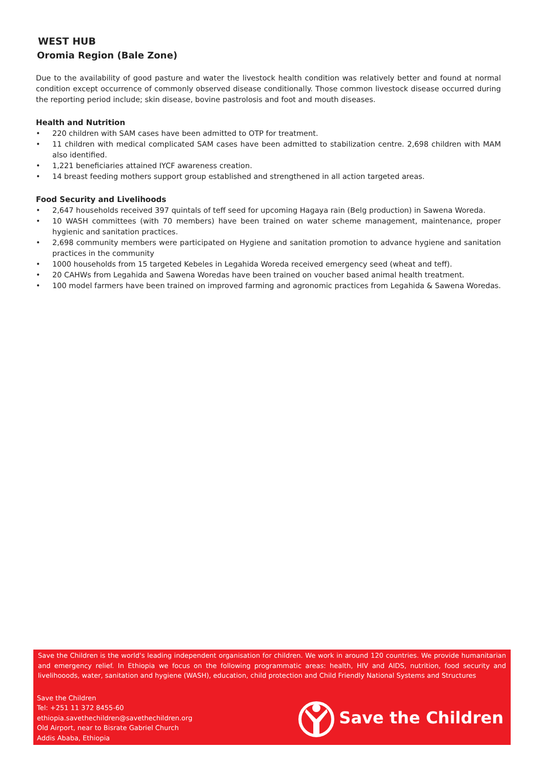WEST HUB
Oromia Region (Bale Zone)
Due to the availability of good pasture and water the livestock health condition was relatively better and found at normal condition except occurrence of commonly observed disease conditionally. Those common livestock disease occurred during the reporting period include; skin disease, bovine pastrolosis and foot and mouth diseases.
Health and Nutrition
• 220 children with SAM cases have been admitted to OTP for treatment.
• 11 children with medical complicated SAM cases have been admitted to stabilization centre. 2,698 children with MAM also identified.
• 1,221 beneficiaries attained IYCF awareness creation.
• 14 breast feeding mothers support group established and strengthened in all action targeted areas.
Food Security and Livelihoods
• 2,647 households received 397 quintals of teff seed for upcoming Hagaya rain (Belg production) in Sawena Woreda.
• 10 WASH committees (with 70 members) have been trained on water scheme management, maintenance, proper hygienic and sanitation practices.
• 2,698 community members were participated on Hygiene and sanitation promotion to advance hygiene and sanitation practices in the community
• 1000 households from 15 targeted Kebeles in Legahida Woreda received emergency seed (wheat and teff).
• 20 CAHWs from Legahida and Sawena Woredas have been trained on voucher based animal health treatment.
• 100 model farmers have been trained on improved farming and agronomic practices from Legahida & Sawena Woredas.
Save the Children is the world's leading independent organisation for children. We work in around 120 countries. We provide humanitarian and emergency relief. In Ethiopia we focus on the following programmatic areas: health, HIV and AIDS, nutrition, food security and livelihooods, water, sanitation and hygiene (WASH), education, child protection and Child Friendly National Systems and Structures
Save the Children
Tel: +251 11 372 8455-60
ethiopia.savethechildren@savethechildren.org
Old Airport, near to Bisrate Gabriel Church
Addis Ababa, Ethiopia
Save the Children